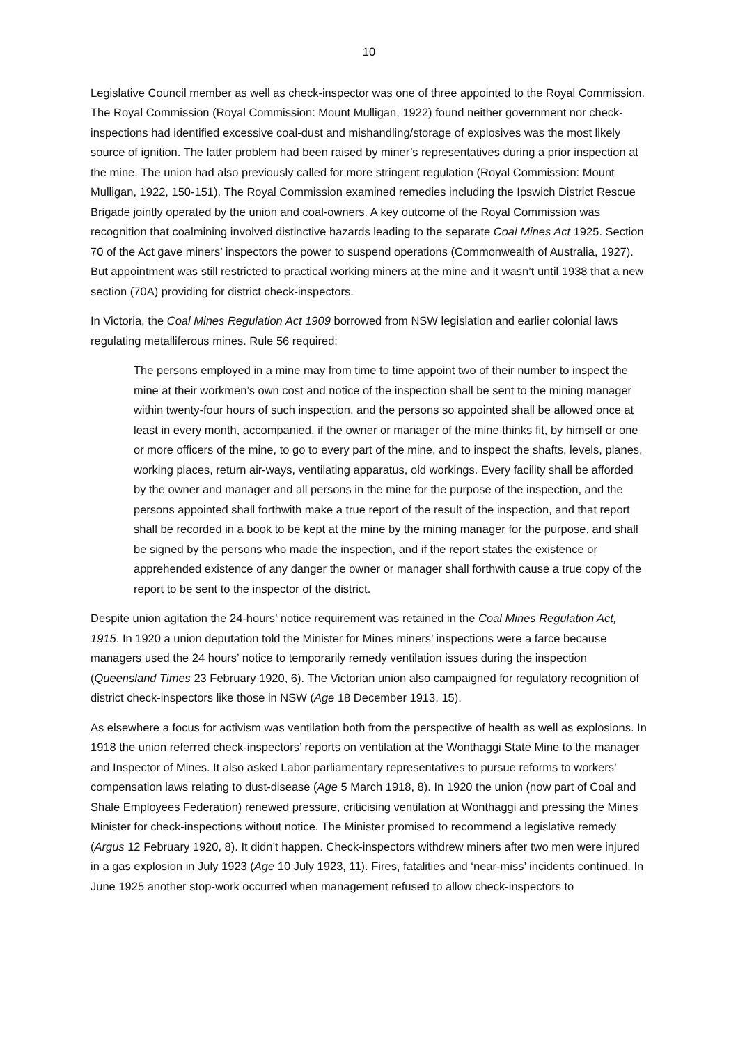10
Legislative Council member as well as check-inspector was one of three appointed to the Royal Commission. The Royal Commission (Royal Commission: Mount Mulligan, 1922) found neither government nor check-inspections had identified excessive coal-dust and mishandling/storage of explosives was the most likely source of ignition. The latter problem had been raised by miner’s representatives during a prior inspection at the mine. The union had also previously called for more stringent regulation (Royal Commission: Mount Mulligan, 1922, 150-151). The Royal Commission examined remedies including the Ipswich District Rescue Brigade jointly operated by the union and coal-owners. A key outcome of the Royal Commission was recognition that coalmining involved distinctive hazards leading to the separate Coal Mines Act 1925. Section 70 of the Act gave miners’ inspectors the power to suspend operations (Commonwealth of Australia, 1927). But appointment was still restricted to practical working miners at the mine and it wasn’t until 1938 that a new section (70A) providing for district check-inspectors.
In Victoria, the Coal Mines Regulation Act 1909 borrowed from NSW legislation and earlier colonial laws regulating metalliferous mines. Rule 56 required:
The persons employed in a mine may from time to time appoint two of their number to inspect the mine at their workmen’s own cost and notice of the inspection shall be sent to the mining manager within twenty-four hours of such inspection, and the persons so appointed shall be allowed once at least in every month, accompanied, if the owner or manager of the mine thinks fit, by himself or one or more officers of the mine, to go to every part of the mine, and to inspect the shafts, levels, planes, working places, return air-ways, ventilating apparatus, old workings. Every facility shall be afforded by the owner and manager and all persons in the mine for the purpose of the inspection, and the persons appointed shall forthwith make a true report of the result of the inspection, and that report shall be recorded in a book to be kept at the mine by the mining manager for the purpose, and shall be signed by the persons who made the inspection, and if the report states the existence or apprehended existence of any danger the owner or manager shall forthwith cause a true copy of the report to be sent to the inspector of the district.
Despite union agitation the 24-hours’ notice requirement was retained in the Coal Mines Regulation Act, 1915. In 1920 a union deputation told the Minister for Mines miners’ inspections were a farce because managers used the 24 hours’ notice to temporarily remedy ventilation issues during the inspection (Queensland Times 23 February 1920, 6). The Victorian union also campaigned for regulatory recognition of district check-inspectors like those in NSW (Age 18 December 1913, 15).
As elsewhere a focus for activism was ventilation both from the perspective of health as well as explosions. In 1918 the union referred check-inspectors’ reports on ventilation at the Wonthaggi State Mine to the manager and Inspector of Mines. It also asked Labor parliamentary representatives to pursue reforms to workers’ compensation laws relating to dust-disease (Age 5 March 1918, 8). In 1920 the union (now part of Coal and Shale Employees Federation) renewed pressure, criticising ventilation at Wonthaggi and pressing the Mines Minister for check-inspections without notice. The Minister promised to recommend a legislative remedy (Argus 12 February 1920, 8). It didn’t happen. Check-inspectors withdrew miners after two men were injured in a gas explosion in July 1923 (Age 10 July 1923, 11). Fires, fatalities and ‘near-miss’ incidents continued. In June 1925 another stop-work occurred when management refused to allow check-inspectors to